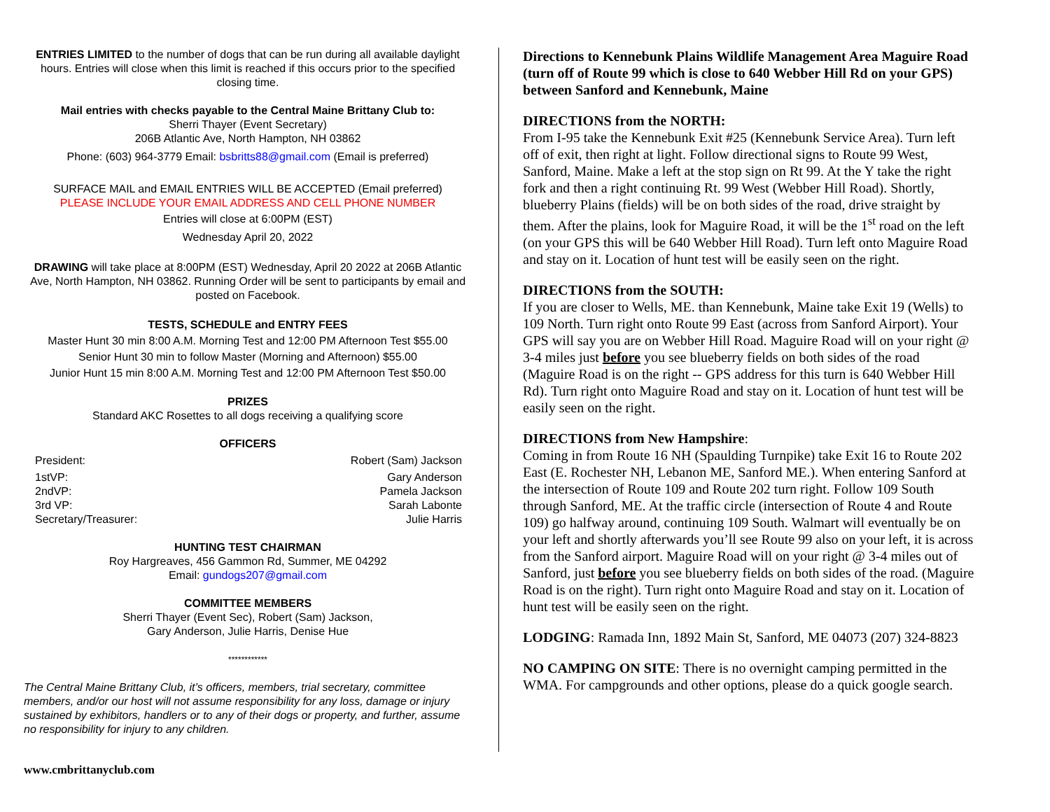ENTRIES LIMITED to the number of dogs that can be run during all available daylight hours. Entries will close when this limit is reached if this occurs prior to the specified closing time.
Mail entries with checks payable to the Central Maine Brittany Club to:
Sherri Thayer (Event Secretary)
206B Atlantic Ave, North Hampton, NH 03862
Phone: (603) 964-3779 Email: bsbritts88@gmail.com (Email is preferred)
SURFACE MAIL and EMAIL ENTRIES WILL BE ACCEPTED (Email preferred)
PLEASE INCLUDE YOUR EMAIL ADDRESS AND CELL PHONE NUMBER
Entries will close at 6:00PM (EST)
Wednesday April 20, 2022
DRAWING will take place at 8:00PM (EST) Wednesday, April 20 2022 at 206B Atlantic Ave, North Hampton, NH 03862. Running Order will be sent to participants by email and posted on Facebook.
TESTS, SCHEDULE and ENTRY FEES
Master Hunt 30 min 8:00 A.M. Morning Test and 12:00 PM Afternoon Test $55.00
Senior Hunt 30 min to follow Master (Morning and Afternoon) $55.00
Junior Hunt 15 min 8:00 A.M. Morning Test and 12:00 PM Afternoon Test $50.00
PRIZES
Standard AKC Rosettes to all dogs receiving a qualifying score
OFFICERS
President: Robert (Sam) Jackson
1stVP: Gary Anderson
2ndVP: Pamela Jackson
3rd VP: Sarah Labonte
Secretary/Treasurer: Julie Harris
HUNTING TEST CHAIRMAN
Roy Hargreaves, 456 Gammon Rd, Summer, ME 04292
Email: gundogs207@gmail.com
COMMITTEE MEMBERS
Sherri Thayer (Event Sec), Robert (Sam) Jackson,
Gary Anderson, Julie Harris, Denise Hue
************
The Central Maine Brittany Club, it’s officers, members, trial secretary, committee members, and/or our host will not assume responsibility for any loss, damage or injury sustained by exhibitors, handlers or to any of their dogs or property, and further, assume no responsibility for injury to any children.
Directions to Kennebunk Plains Wildlife Management Area Maguire Road (turn off of Route 99 which is close to 640 Webber Hill Rd on your GPS) between Sanford and Kennebunk, Maine
DIRECTIONS from the NORTH:
From I-95 take the Kennebunk Exit #25 (Kennebunk Service Area). Turn left off of exit, then right at light. Follow directional signs to Route 99 West, Sanford, Maine. Make a left at the stop sign on Rt 99. At the Y take the right fork and then a right continuing Rt. 99 West (Webber Hill Road). Shortly, blueberry Plains (fields) will be on both sides of the road, drive straight by them. After the plains, look for Maguire Road, it will be the 1<sup>st</sup> road on the left (on your GPS this will be 640 Webber Hill Road). Turn left onto Maguire Road and stay on it. Location of hunt test will be easily seen on the right.
DIRECTIONS from the SOUTH:
If you are closer to Wells, ME. than Kennebunk, Maine take Exit 19 (Wells) to 109 North. Turn right onto Route 99 East (across from Sanford Airport). Your GPS will say you are on Webber Hill Road. Maguire Road will on your right @ 3-4 miles just before you see blueberry fields on both sides of the road (Maguire Road is on the right -- GPS address for this turn is 640 Webber Hill Rd). Turn right onto Maguire Road and stay on it. Location of hunt test will be easily seen on the right.
DIRECTIONS from New Hampshire:
Coming in from Route 16 NH (Spaulding Turnpike) take Exit 16 to Route 202 East (E. Rochester NH, Lebanon ME, Sanford ME.). When entering Sanford at the intersection of Route 109 and Route 202 turn right. Follow 109 South through Sanford, ME. At the traffic circle (intersection of Route 4 and Route 109) go halfway around, continuing 109 South. Walmart will eventually be on your left and shortly afterwards you’ll see Route 99 also on your left, it is across from the Sanford airport. Maguire Road will on your right @ 3-4 miles out of Sanford, just before you see blueberry fields on both sides of the road. (Maguire Road is on the right). Turn right onto Maguire Road and stay on it. Location of hunt test will be easily seen on the right.
LODGING: Ramada Inn, 1892 Main St, Sanford, ME 04073 (207) 324-8823
NO CAMPING ON SITE: There is no overnight camping permitted in the WMA. For campgrounds and other options, please do a quick google search.
www.cmbrittanyclub.com